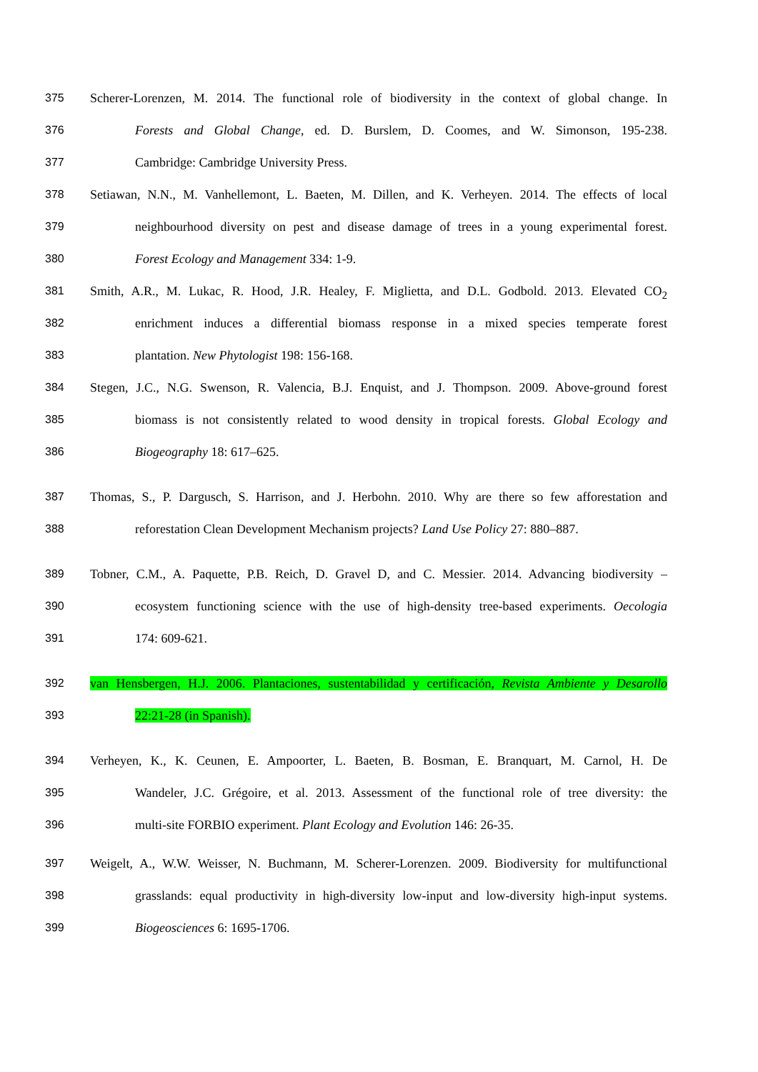375 Scherer-Lorenzen, M. 2014. The functional role of biodiversity in the context of global change. In
376 Forests and Global Change, ed. D. Burslem, D. Coomes, and W. Simonson, 195-238.
377 Cambridge: Cambridge University Press.
378 Setiawan, N.N., M. Vanhellemont, L. Baeten, M. Dillen, and K. Verheyen. 2014. The effects of local
379 neighbourhood diversity on pest and disease damage of trees in a young experimental forest.
380 Forest Ecology and Management 334: 1-9.
381 Smith, A.R., M. Lukac, R. Hood, J.R. Healey, F. Miglietta, and D.L. Godbold. 2013. Elevated CO<sub>2</sub>
382 enrichment induces a differential biomass response in a mixed species temperate forest
383 plantation. New Phytologist 198: 156-168.
384 Stegen, J.C., N.G. Swenson, R. Valencia, B.J. Enquist, and J. Thompson. 2009. Above-ground forest
385 biomass is not consistently related to wood density in tropical forests. Global Ecology and
386 Biogeography 18: 617–625.
387 Thomas, S., P. Dargusch, S. Harrison, and J. Herbohn. 2010. Why are there so few afforestation and
388 reforestation Clean Development Mechanism projects? Land Use Policy 27: 880–887.
389 Tobner, C.M., A. Paquette, P.B. Reich, D. Gravel D, and C. Messier. 2014. Advancing biodiversity –
390 ecosystem functioning science with the use of high-density tree-based experiments. Oecologia
391 174: 609-621.
392 van Hensbergen, H.J. 2006. Plantaciones, sustentabilidad y certificación, Revista Ambiente y Desarollo
393 22:21-28 (in Spanish).
394 Verheyen, K., K. Ceunen, E. Ampoorter, L. Baeten, B. Bosman, E. Branquart, M. Carnol, H. De
395 Wandeler, J.C. Grégoire, et al. 2013. Assessment of the functional role of tree diversity: the
396 multi-site FORBIO experiment. Plant Ecology and Evolution 146: 26-35.
397 Weigelt, A., W.W. Weisser, N. Buchmann, M. Scherer-Lorenzen. 2009. Biodiversity for multifunctional
398 grasslands: equal productivity in high-diversity low-input and low-diversity high-input systems.
399 Biogeosciences 6: 1695-1706.